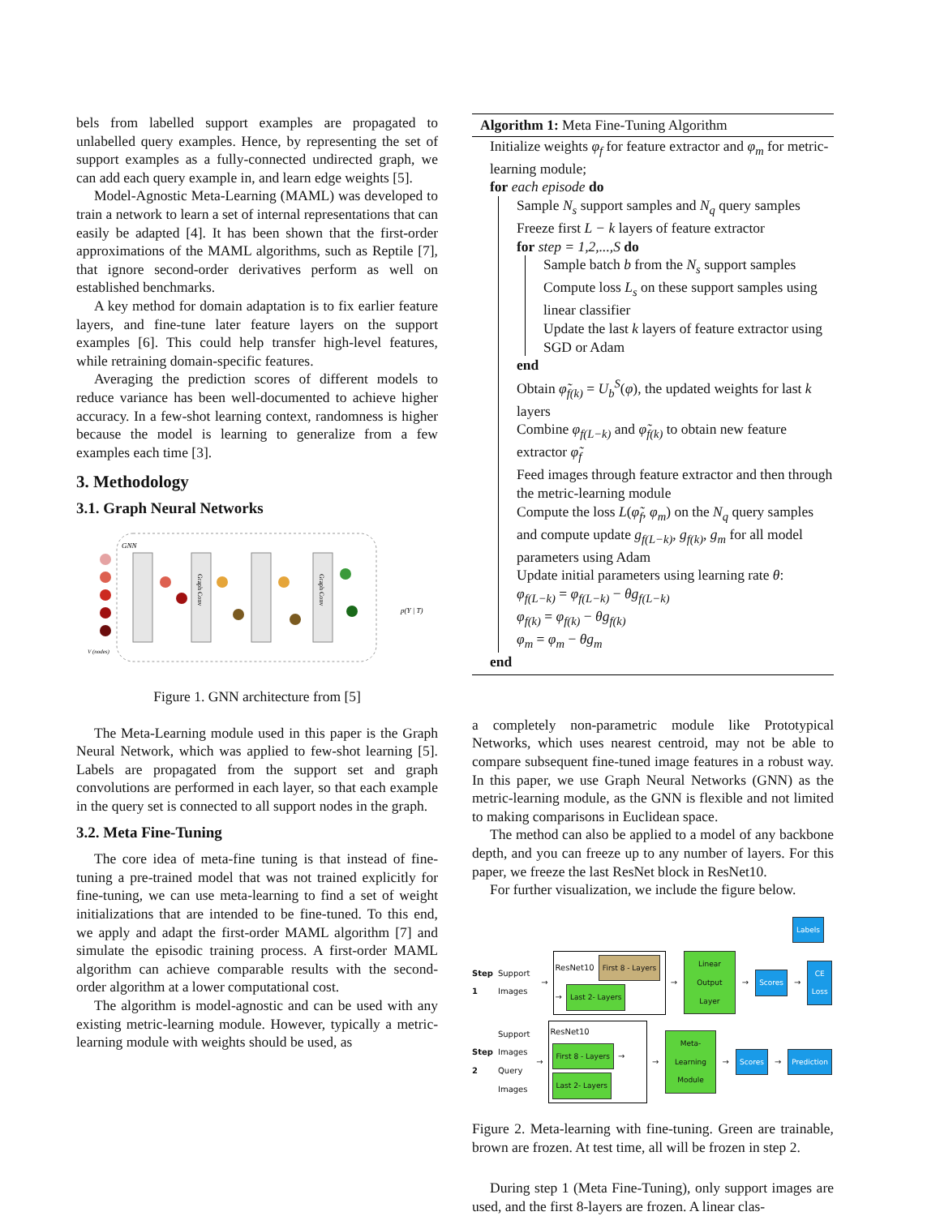bels from labelled support examples are propagated to unlabelled query examples. Hence, by representing the set of support examples as a fully-connected undirected graph, we can add each query example in, and learn edge weights [5].
Model-Agnostic Meta-Learning (MAML) was developed to train a network to learn a set of internal representations that can easily be adapted [4]. It has been shown that the first-order approximations of the MAML algorithms, such as Reptile [7], that ignore second-order derivatives perform as well on established benchmarks.
A key method for domain adaptation is to fix earlier feature layers, and fine-tune later feature layers on the support examples [6]. This could help transfer high-level features, while retraining domain-specific features.
Averaging the prediction scores of different models to reduce variance has been well-documented to achieve higher accuracy. In a few-shot learning context, randomness is higher because the model is learning to generalize from a few examples each time [3].
3. Methodology
3.1. Graph Neural Networks
GNN
V (nodes)
Graph Conv
Graph Conv
p(Y | T)
Figure 1. GNN architecture from [5]
The Meta-Learning module used in this paper is the Graph Neural Network, which was applied to few-shot learning [5]. Labels are propagated from the support set and graph convolutions are performed in each layer, so that each example in the query set is connected to all support nodes in the graph.
3.2. Meta Fine-Tuning
The core idea of meta-fine tuning is that instead of fine-tuning a pre-trained model that was not trained explicitly for fine-tuning, we can use meta-learning to find a set of weight initializations that are intended to be fine-tuned. To this end, we apply and adapt the first-order MAML algorithm [7] and simulate the episodic training process. A first-order MAML algorithm can achieve comparable results with the second-order algorithm at a lower computational cost.
The algorithm is model-agnostic and can be used with any existing metric-learning module. However, typically a metric-learning module with weights should be used, as
Algorithm 1: Meta Fine-Tuning Algorithm
Initialize weights φ<sub>f</sub> for feature extractor and φ<sub>m</sub> for metric-learning module;
for each episode do
Sample N<sub>s</sub> support samples and N<sub>q</sub> query samples
Freeze first L − k layers of feature extractor
for step = 1,2,...,S do
Sample batch b from the N<sub>s</sub> support samples
Compute loss L<sub>s</sub> on these support samples using linear classifier
Update the last k layers of feature extractor using SGD or Adam
end
Obtain φ̃<sub>f(k)</sub> = U<sub>b</sub><sup>S</sup>(φ), the updated weights for last k layers
Combine φ<sub>f(L−k)</sub> and φ̃<sub>f(k)</sub> to obtain new feature extractor φ̃<sub>f</sub>
Feed images through feature extractor and then through the metric-learning module
Compute the loss L(φ̃<sub>f</sub>, φ<sub>m</sub>) on the N<sub>q</sub> query samples and compute update g<sub>f(L−k)</sub>, g<sub>f(k)</sub>, g<sub>m</sub> for all model parameters using Adam
Update initial parameters using learning rate θ:
φ<sub>f(L−k)</sub> = φ<sub>f(L−k)</sub> − θg<sub>f(L−k)</sub>
φ<sub>f(k)</sub> = φ<sub>f(k)</sub> − θg<sub>f(k)</sub>
φ<sub>m</sub> = φ<sub>m</sub> − θg<sub>m</sub>
end
a completely non-parametric module like Prototypical Networks, which uses nearest centroid, may not be able to compare subsequent fine-tuned image features in a robust way. In this paper, we use Graph Neural Networks (GNN) as the metric-learning module, as the GNN is flexible and not limited to making comparisons in Euclidean space.
The method can also be applied to a model of any backbone depth, and you can freeze up to any number of layers. For this paper, we freeze the last ResNet block in ResNet10.
For further visualization, we include the figure below.
Labels
Step 1 Support Images → ResNet10 First 8 - Layers → Last 2- Layers → Linear Output Layer → Scores → CE Loss
Step 2 Support Images
Query Images → ResNet10 First 8 - Layers → Last 2- Layers → Meta-Learning Module → Scores → Prediction
Figure 2. Meta-learning with fine-tuning. Green are trainable, brown are frozen. At test time, all will be frozen in step 2.
During step 1 (Meta Fine-Tuning), only support images are used, and the first 8-layers are frozen. A linear clas-